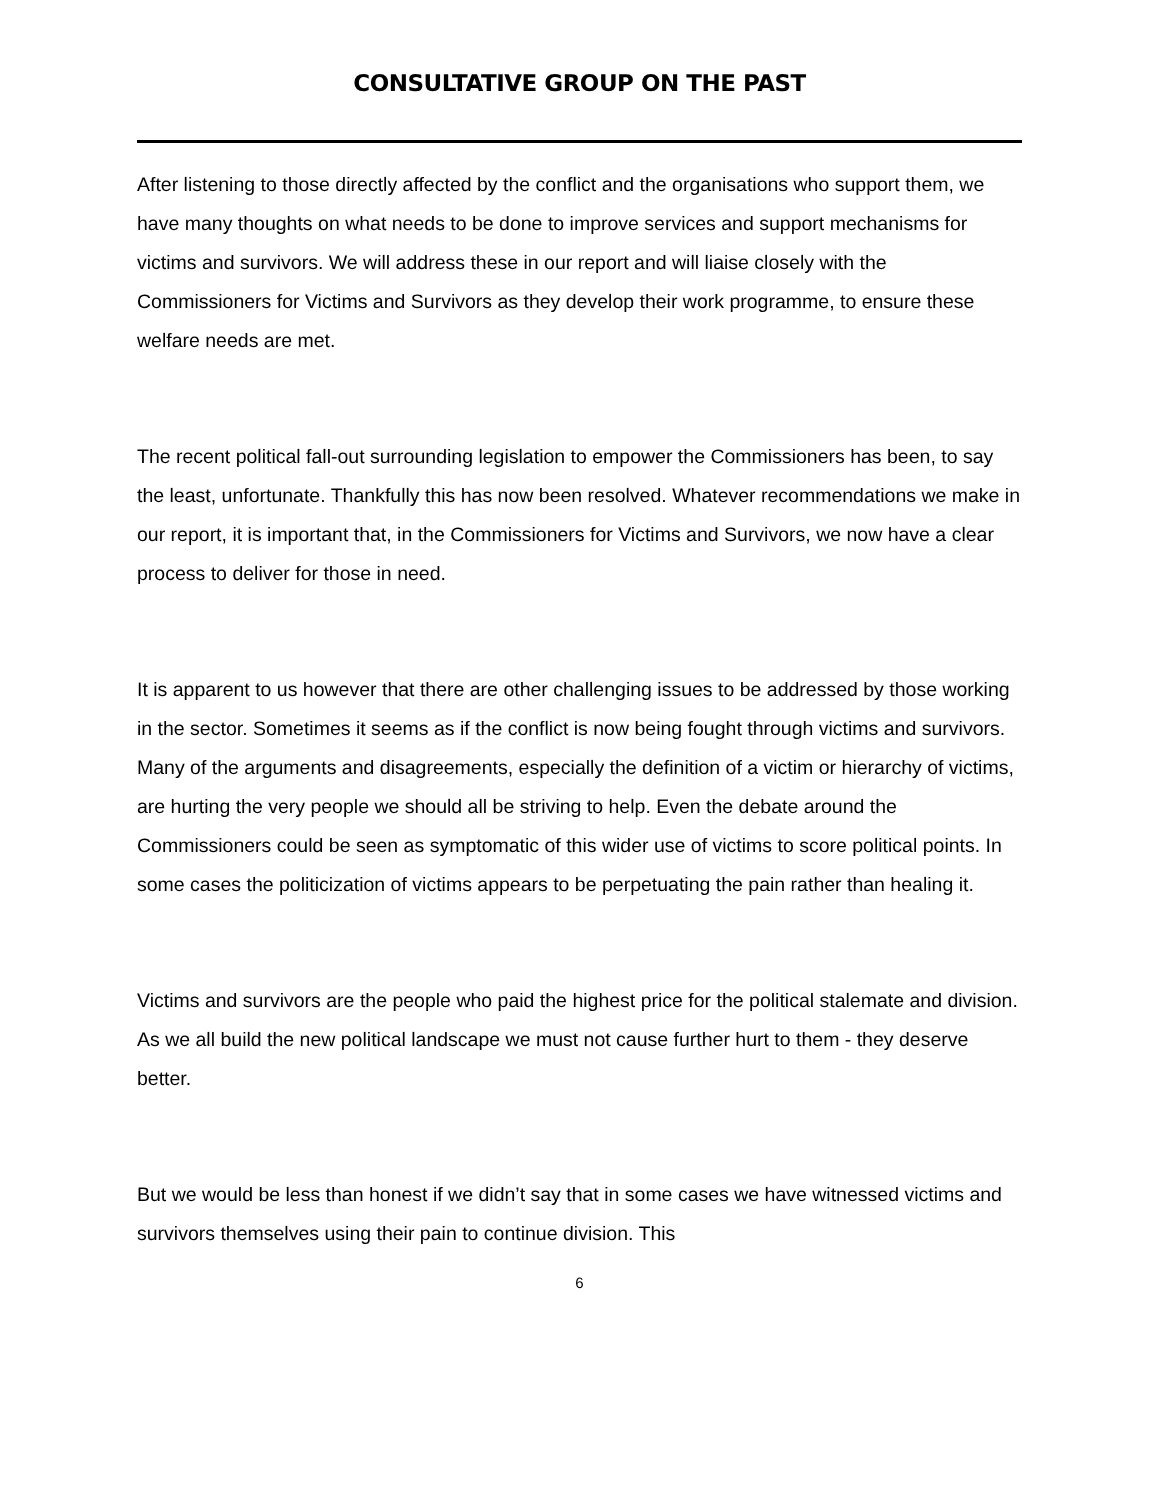CONSULTATIVE GROUP ON THE PAST
After listening to those directly affected by the conflict and the organisations who support them, we have many thoughts on what needs to be done to improve services and support mechanisms for victims and survivors. We will address these in our report and will liaise closely with the Commissioners for Victims and Survivors as they develop their work programme, to ensure these welfare needs are met.
The recent political fall-out surrounding legislation to empower the Commissioners has been, to say the least, unfortunate. Thankfully this has now been resolved. Whatever recommendations we make in our report, it is important that, in the Commissioners for Victims and Survivors, we now have a clear process to deliver for those in need.
It is apparent to us however that there are other challenging issues to be addressed by those working in the sector. Sometimes it seems as if the conflict is now being fought through victims and survivors. Many of the arguments and disagreements, especially the definition of a victim or hierarchy of victims, are hurting the very people we should all be striving to help. Even the debate around the Commissioners could be seen as symptomatic of this wider use of victims to score political points. In some cases the politicization of victims appears to be perpetuating the pain rather than healing it.
Victims and survivors are the people who paid the highest price for the political stalemate and division. As we all build the new political landscape we must not cause further hurt to them - they deserve better.
But we would be less than honest if we didn’t say that in some cases we have witnessed victims and survivors themselves using their pain to continue division. This
6